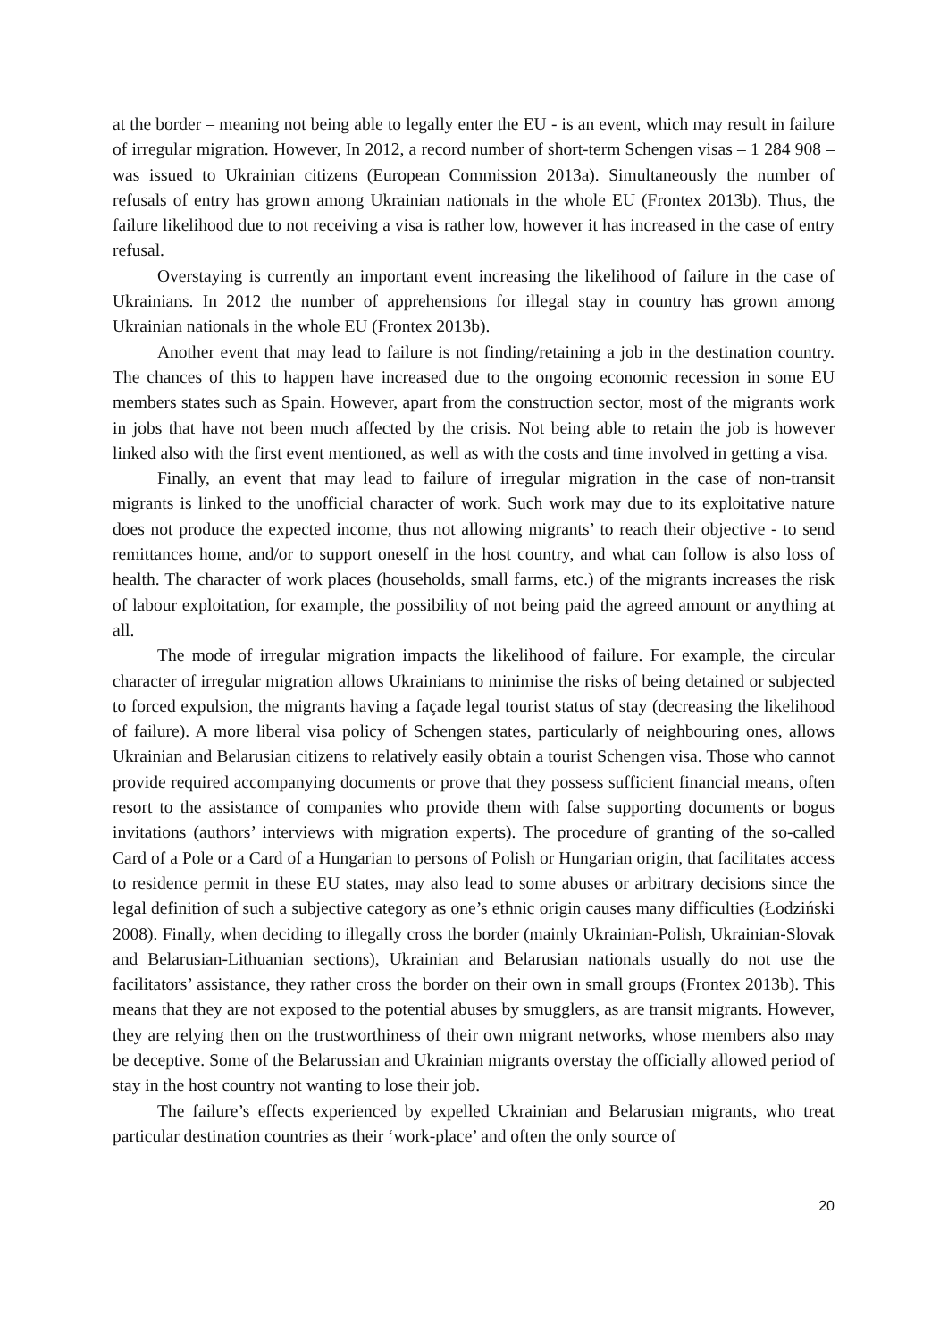at the border – meaning not being able to legally enter the EU - is an event, which may result in failure of irregular migration. However, In 2012, a record number of short-term Schengen visas – 1 284 908 – was issued to Ukrainian citizens (European Commission 2013a). Simultaneously the number of refusals of entry has grown among Ukrainian nationals in the whole EU (Frontex 2013b). Thus, the failure likelihood due to not receiving a visa is rather low, however it has increased in the case of entry refusal.
Overstaying is currently an important event increasing the likelihood of failure in the case of Ukrainians. In 2012 the number of apprehensions for illegal stay in country has grown among Ukrainian nationals in the whole EU (Frontex 2013b).
Another event that may lead to failure is not finding/retaining a job in the destination country. The chances of this to happen have increased due to the ongoing economic recession in some EU members states such as Spain. However, apart from the construction sector, most of the migrants work in jobs that have not been much affected by the crisis. Not being able to retain the job is however linked also with the first event mentioned, as well as with the costs and time involved in getting a visa.
Finally, an event that may lead to failure of irregular migration in the case of non-transit migrants is linked to the unofficial character of work. Such work may due to its exploitative nature does not produce the expected income, thus not allowing migrants’ to reach their objective - to send remittances home, and/or to support oneself in the host country, and what can follow is also loss of health. The character of work places (households, small farms, etc.) of the migrants increases the risk of labour exploitation, for example, the possibility of not being paid the agreed amount or anything at all.
The mode of irregular migration impacts the likelihood of failure. For example, the circular character of irregular migration allows Ukrainians to minimise the risks of being detained or subjected to forced expulsion, the migrants having a façade legal tourist status of stay (decreasing the likelihood of failure). A more liberal visa policy of Schengen states, particularly of neighbouring ones, allows Ukrainian and Belarusian citizens to relatively easily obtain a tourist Schengen visa. Those who cannot provide required accompanying documents or prove that they possess sufficient financial means, often resort to the assistance of companies who provide them with false supporting documents or bogus invitations (authors’ interviews with migration experts). The procedure of granting of the so-called Card of a Pole or a Card of a Hungarian to persons of Polish or Hungarian origin, that facilitates access to residence permit in these EU states, may also lead to some abuses or arbitrary decisions since the legal definition of such a subjective category as one’s ethnic origin causes many difficulties (Łodziński 2008). Finally, when deciding to illegally cross the border (mainly Ukrainian-Polish, Ukrainian-Slovak and Belarusian-Lithuanian sections), Ukrainian and Belarusian nationals usually do not use the facilitators’ assistance, they rather cross the border on their own in small groups (Frontex 2013b). This means that they are not exposed to the potential abuses by smugglers, as are transit migrants. However, they are relying then on the trustworthiness of their own migrant networks, whose members also may be deceptive. Some of the Belarussian and Ukrainian migrants overstay the officially allowed period of stay in the host country not wanting to lose their job.
The failure’s effects experienced by expelled Ukrainian and Belarusian migrants, who treat particular destination countries as their ‘work-place’ and often the only source of
20